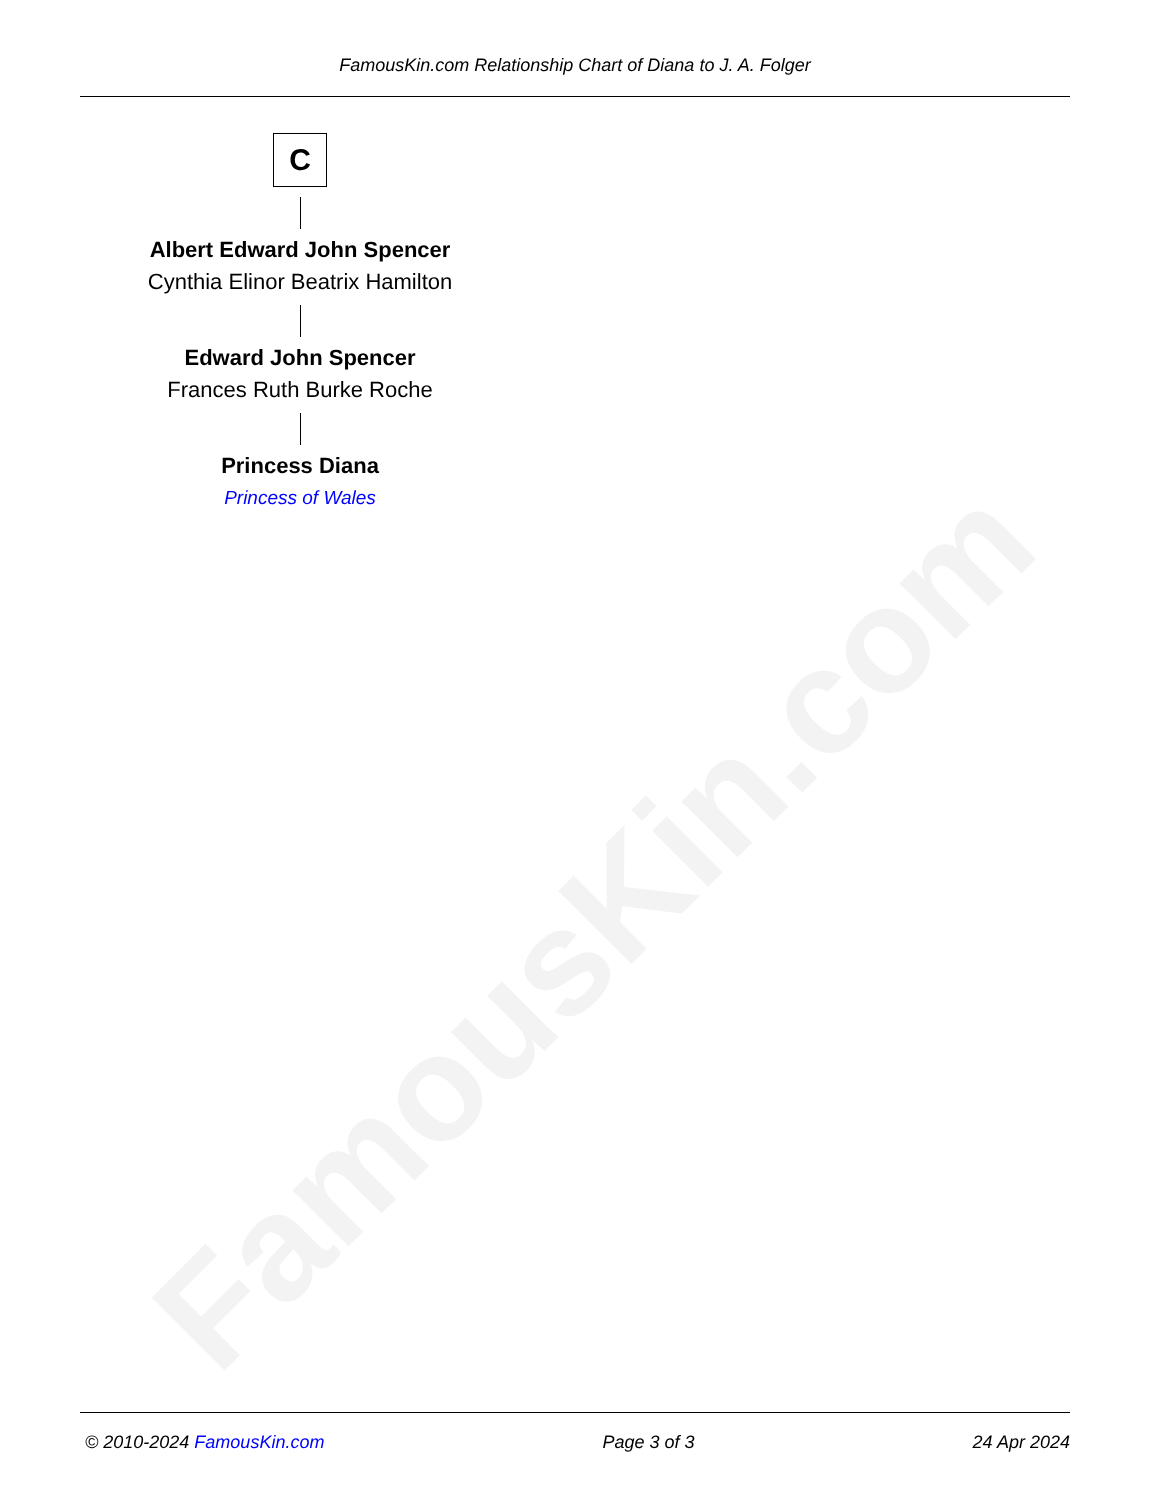FamousKin.com
FamousKin.com Relationship Chart of Diana to J. A. Folger
C
Albert Edward John Spencer
Cynthia Elinor Beatrix Hamilton
Edward John Spencer
Frances Ruth Burke Roche
Princess Diana
Princess of Wales
© 2010-2024 FamousKin.com Page 3 of 3 24 Apr 2024